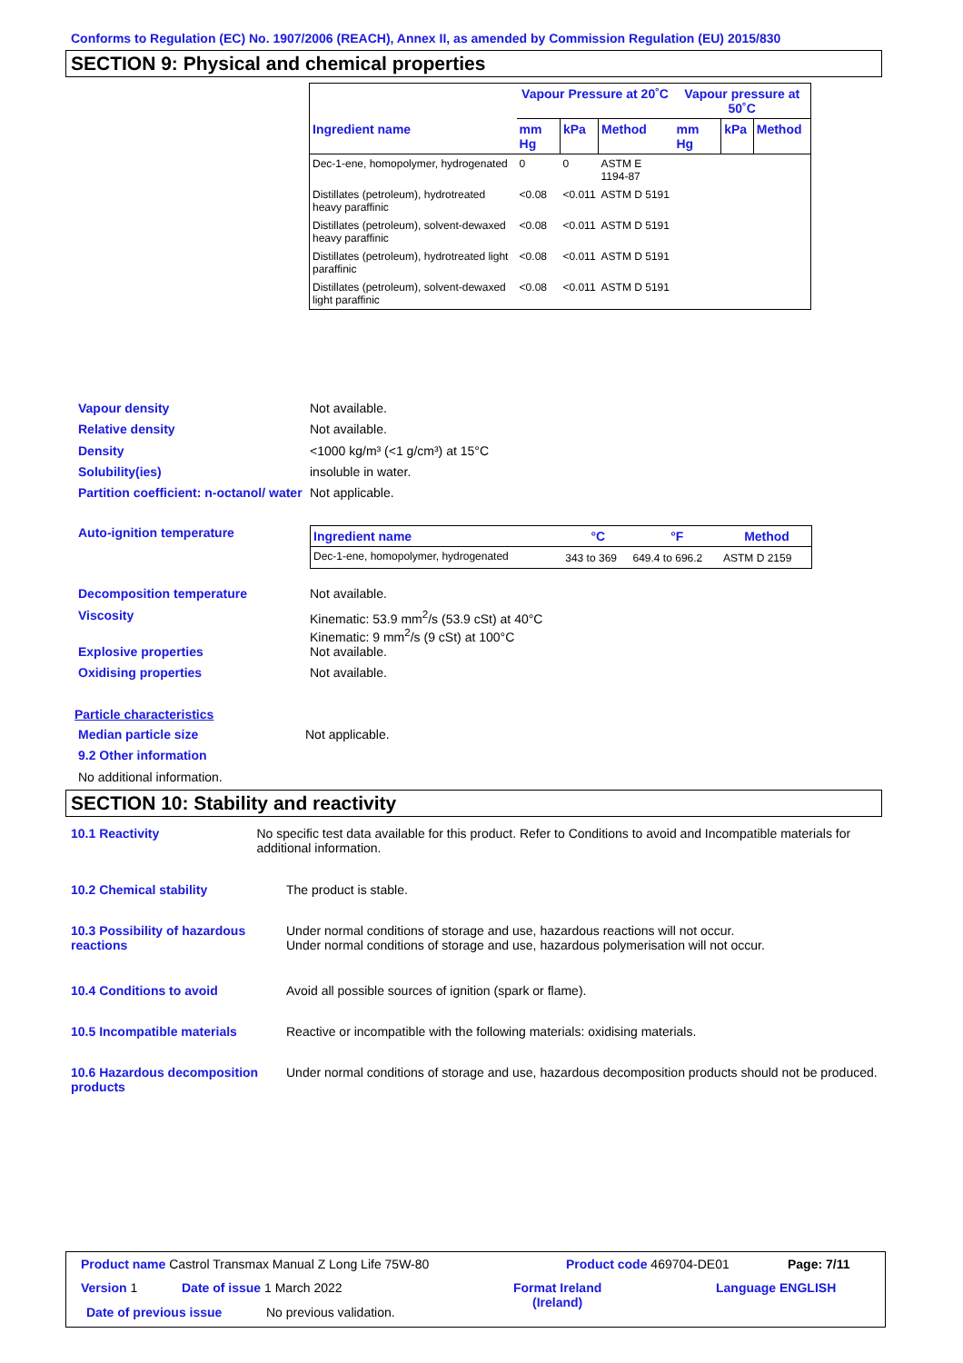Conforms to Regulation (EC) No. 1907/2006 (REACH), Annex II, as amended by Commission Regulation (EU) 2015/830
SECTION 9: Physical and chemical properties
| | Vapour Pressure at 20˚C | | | Vapour pressure at 50˚C | | |
| --- | --- | --- | --- | --- | --- | --- |
| Ingredient name | mm Hg | kPa | Method | mm Hg | kPa | Method |
| Dec-1-ene, homopolymer, hydrogenated | 0 | 0 | ASTM E 1194-87 | | | |
| Distillates (petroleum), hydrotreated heavy paraffinic | <0.08 | <0.011 | ASTM D 5191 | | | |
| Distillates (petroleum), solvent-dewaxed heavy paraffinic | <0.08 | <0.011 | ASTM D 5191 | | | |
| Distillates (petroleum), hydrotreated light paraffinic | <0.08 | <0.011 | ASTM D 5191 | | | |
| Distillates (petroleum), solvent-dewaxed light paraffinic | <0.08 | <0.011 | ASTM D 5191 | | | |
Vapour density Not available.
Relative density Not available.
Density <1000 kg/m³ (<1 g/cm³) at 15°C
Solubility(ies) insoluble in water.
Partition coefficient: n-octanol/ water
Not applicable.
Auto-ignition temperature
| Ingredient name | °C | °F | Method |
| --- | --- | --- | --- |
| Dec-1-ene, homopolymer, hydrogenated | 343 to 369 | 649.4 to 696.2 | ASTM D 2159 |
Decomposition temperature Not available.
Viscosity Kinematic: 53.9 mm<sup>2</sup>/s (53.9 cSt) at 40°C
Kinematic: 9 mm<sup>2</sup>/s (9 cSt) at 100°C
Explosive properties Not available.
Oxidising properties Not available.
Particle characteristics
Median particle size Not applicable.
9.2 Other information
No additional information.
SECTION 10: Stability and reactivity
10.1 Reactivity No specific test data available for this product. Refer to Conditions to avoid and Incompatible materials for additional information.
10.2 Chemical stability The product is stable.
10.3 Possibility of hazardous reactions
Under normal conditions of storage and use, hazardous reactions will not occur.
Under normal conditions of storage and use, hazardous polymerisation will not occur.
10.4 Conditions to avoid Avoid all possible sources of ignition (spark or flame).
10.5 Incompatible materials Reactive or incompatible with the following materials: oxidising materials.
10.6 Hazardous decomposition products
Under normal conditions of storage and use, hazardous decomposition products should not be produced.
Product name Castrol Transmax Manual Z Long Life 75W-80
Product code 469704-DE01 Page: 7/11
Version 1 Date of issue 1 March 2022
Format Ireland
(Ireland)
Language ENGLISH
Date of previous issue No previous validation.